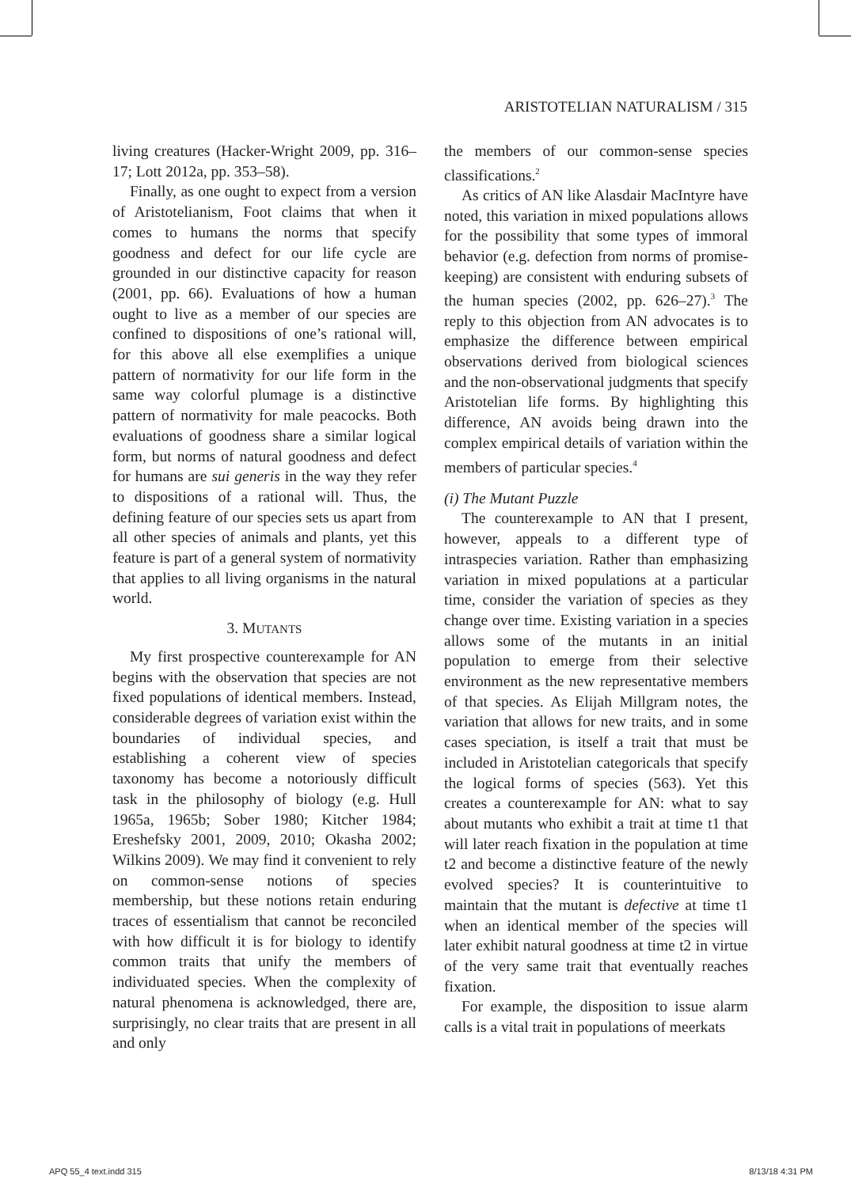ARISTOTELIAN NATURALISM / 315
living creatures (Hacker-Wright 2009, pp. 316–17; Lott 2012a, pp. 353–58).
Finally, as one ought to expect from a version of Aristotelianism, Foot claims that when it comes to humans the norms that specify goodness and defect for our life cycle are grounded in our distinctive capacity for reason (2001, pp. 66). Evaluations of how a human ought to live as a member of our species are confined to dispositions of one’s rational will, for this above all else exemplifies a unique pattern of normativity for our life form in the same way colorful plumage is a distinctive pattern of normativity for male peacocks. Both evaluations of goodness share a similar logical form, but norms of natural goodness and defect for humans are sui generis in the way they refer to dispositions of a rational will. Thus, the defining feature of our species sets us apart from all other species of animals and plants, yet this feature is part of a general system of normativity that applies to all living organisms in the natural world.
3. MUTANTS
My first prospective counterexample for AN begins with the observation that species are not fixed populations of identical members. Instead, considerable degrees of variation exist within the boundaries of individual species, and establishing a coherent view of species taxonomy has become a notoriously difficult task in the philosophy of biology (e.g. Hull 1965a, 1965b; Sober 1980; Kitcher 1984; Ereshefsky 2001, 2009, 2010; Okasha 2002; Wilkins 2009). We may find it convenient to rely on common-sense notions of species membership, but these notions retain enduring traces of essentialism that cannot be reconciled with how difficult it is for biology to identify common traits that unify the members of individuated species. When the complexity of natural phenomena is acknowledged, there are, surprisingly, no clear traits that are present in all and only
the members of our common-sense species classifications.<sup>2</sup>
As critics of AN like Alasdair MacIntyre have noted, this variation in mixed populations allows for the possibility that some types of immoral behavior (e.g. defection from norms of promise-keeping) are consistent with enduring subsets of the human species (2002, pp. 626–27).<sup>3</sup> The reply to this objection from AN advocates is to emphasize the difference between empirical observations derived from biological sciences and the non-observational judgments that specify Aristotelian life forms. By highlighting this difference, AN avoids being drawn into the complex empirical details of variation within the members of particular species.<sup>4</sup>
(i) The Mutant Puzzle
The counterexample to AN that I present, however, appeals to a different type of intraspecies variation. Rather than emphasizing variation in mixed populations at a particular time, consider the variation of species as they change over time. Existing variation in a species allows some of the mutants in an initial population to emerge from their selective environment as the new representative members of that species. As Elijah Millgram notes, the variation that allows for new traits, and in some cases speciation, is itself a trait that must be included in Aristotelian categoricals that specify the logical forms of species (563). Yet this creates a counterexample for AN: what to say about mutants who exhibit a trait at time t1 that will later reach fixation in the population at time t2 and become a distinctive feature of the newly evolved species? It is counterintuitive to maintain that the mutant is defective at time t1 when an identical member of the species will later exhibit natural goodness at time t2 in virtue of the very same trait that eventually reaches fixation.
For example, the disposition to issue alarm calls is a vital trait in populations of meerkats
APQ 55_4 text.indd 315 8/13/18 4:31 PM